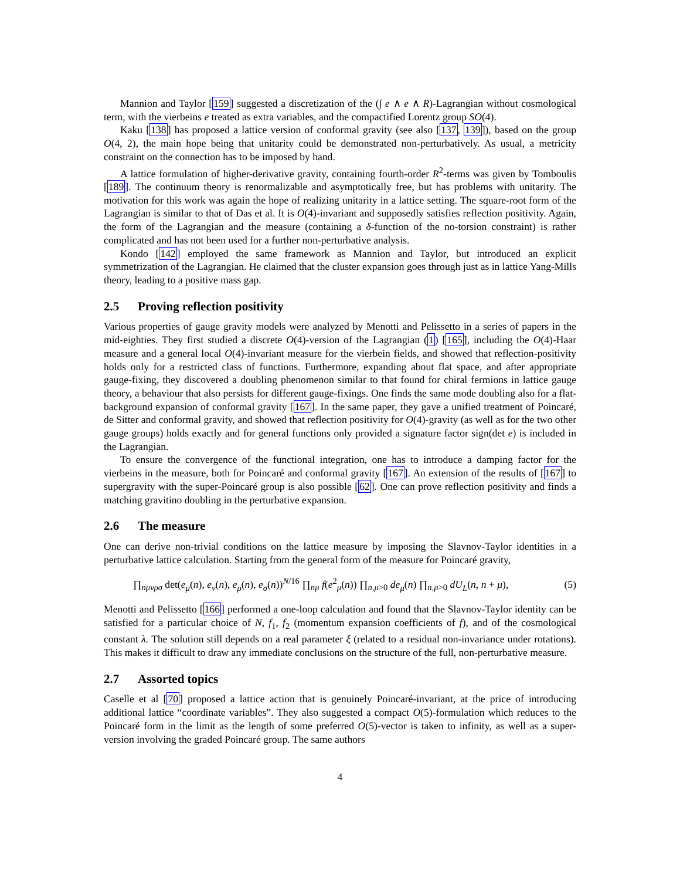Mannion and Taylor [159] suggested a discretization of the (∫ e ∧ e ∧ R)-Lagrangian without cosmological term, with the vierbeins e treated as extra variables, and the compactified Lorentz group SO(4).
Kaku [138] has proposed a lattice version of conformal gravity (see also [137, 139]), based on the group O(4, 2), the main hope being that unitarity could be demonstrated non-perturbatively. As usual, a metricity constraint on the connection has to be imposed by hand.
A lattice formulation of higher-derivative gravity, containing fourth-order R<sup>2</sup>-terms was given by Tomboulis [189]. The continuum theory is renormalizable and asymptotically free, but has problems with unitarity. The motivation for this work was again the hope of realizing unitarity in a lattice setting. The square-root form of the Lagrangian is similar to that of Das et al. It is O(4)-invariant and supposedly satisfies reflection positivity. Again, the form of the Lagrangian and the measure (containing a δ-function of the no-torsion constraint) is rather complicated and has not been used for a further non-perturbative analysis.
Kondo [142] employed the same framework as Mannion and Taylor, but introduced an explicit symmetrization of the Lagrangian. He claimed that the cluster expansion goes through just as in lattice Yang-Mills theory, leading to a positive mass gap.
2.5 Proving reflection positivity
Various properties of gauge gravity models were analyzed by Menotti and Pelissetto in a series of papers in the mid-eighties. They first studied a discrete O(4)-version of the Lagrangian (1) [165], including the O(4)-Haar measure and a general local O(4)-invariant measure for the vierbein fields, and showed that reflection-positivity holds only for a restricted class of functions. Furthermore, expanding about flat space, and after appropriate gauge-fixing, they discovered a doubling phenomenon similar to that found for chiral fermions in lattice gauge theory, a behaviour that also persists for different gauge-fixings. One finds the same mode doubling also for a flat-background expansion of conformal gravity [167]. In the same paper, they gave a unified treatment of Poincaré, de Sitter and conformal gravity, and showed that reflection positivity for O(4)-gravity (as well as for the two other gauge groups) holds exactly and for general functions only provided a signature factor sign(det e) is included in the Lagrangian.
To ensure the convergence of the functional integration, one has to introduce a damping factor for the vierbeins in the measure, both for Poincaré and conformal gravity [167]. An extension of the results of [167] to supergravity with the super-Poincaré group is also possible [62]. One can prove reflection positivity and finds a matching gravitino doubling in the perturbative expansion.
2.6 The measure
One can derive non-trivial conditions on the lattice measure by imposing the Slavnov-Taylor identities in a perturbative lattice calculation. Starting from the general form of the measure for Poincaré gravity,
∏<sub>nμνρσ</sub> det(e<sub>μ</sub>(n), e<sub>ν</sub>(n), e<sub>ρ</sub>(n), e<sub>σ</sub>(n))<sup>N/16</sup> ∏<sub>nμ</sub> f(e<sup>2</sup><sub>μ</sub>(n)) ∏<sub>n,μ>0</sub> de<sub>μ</sub>(n) ∏<sub>n,μ>0</sub> dU<sub>L</sub>(n, n + μ), (5)
Menotti and Pelissetto [166] performed a one-loop calculation and found that the Slavnov-Taylor identity can be satisfied for a particular choice of N, f<sub>1</sub>, f<sub>2</sub> (momentum expansion coefficients of f), and of the cosmological constant λ. The solution still depends on a real parameter ξ (related to a residual non-invariance under rotations). This makes it difficult to draw any immediate conclusions on the structure of the full, non-perturbative measure.
2.7 Assorted topics
Caselle et al [70] proposed a lattice action that is genuinely Poincaré-invariant, at the price of introducing additional lattice “coordinate variables”. They also suggested a compact O(5)-formulation which reduces to the Poincaré form in the limit as the length of some preferred O(5)-vector is taken to infinity, as well as a super-version involving the graded Poincaré group. The same authors
4